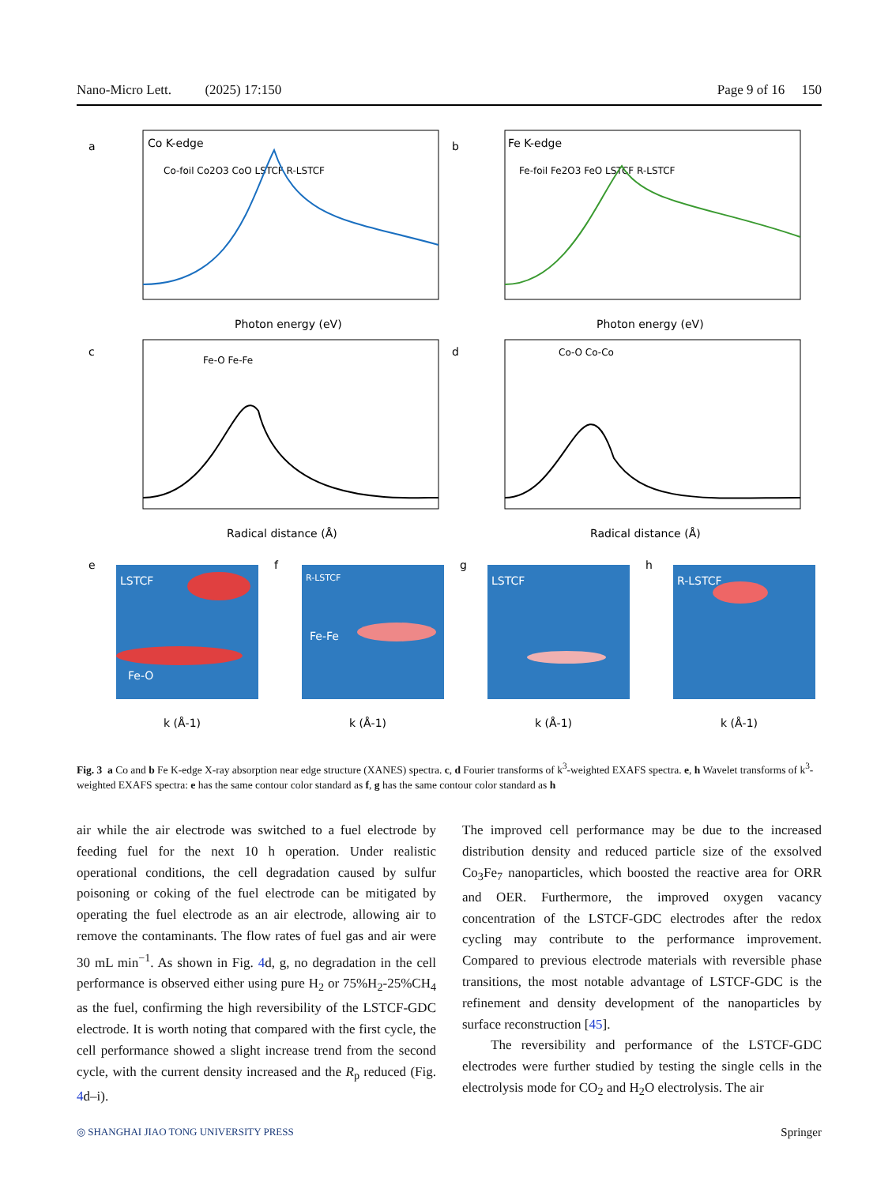Nano-Micro Lett. (2025) 17:150 Page 9 of 16 150
a
Co K-edge
b
Fe K-edge
Photon energy (eV)
Photon energy (eV)
Co-foil Co2O3 CoO LSTCF R-LSTCF
Fe-foil Fe2O3 FeO LSTCF R-LSTCF
c
d
Radical distance (Å)
Radical distance (Å)
Fe-O Fe-Fe
Co-O Co-Co
LSTCF
Fe-O
R-LSTCF
Fe-Fe
LSTCF
R-LSTCF
e
f
g
h
k (Å-1)
k (Å-1)
k (Å-1)
k (Å-1)
Fig. 3 a Co and b Fe K-edge X-ray absorption near edge structure (XANES) spectra. c, d Fourier transforms of k<sup>3</sup>-weighted EXAFS spectra. e, h Wavelet transforms of k<sup>3</sup>-weighted EXAFS spectra: e has the same contour color standard as f, g has the same contour color standard as h
air while the air electrode was switched to a fuel electrode by feeding fuel for the next 10 h operation. Under realistic operational conditions, the cell degradation caused by sulfur poisoning or coking of the fuel electrode can be mitigated by operating the fuel electrode as an air electrode, allowing air to remove the contaminants. The flow rates of fuel gas and air were 30 mL min<sup>−1</sup>. As shown in Fig. 4d, g, no degradation in the cell performance is observed either using pure H<sub>2</sub> or 75%H<sub>2</sub>-25%CH<sub>4</sub> as the fuel, confirming the high reversibility of the LSTCF-GDC electrode. It is worth noting that compared with the first cycle, the cell performance showed a slight increase trend from the second cycle, with the current density increased and the R<sub>p</sub> reduced (Fig. 4d–i).
The improved cell performance may be due to the increased distribution density and reduced particle size of the exsolved Co<sub>3</sub>Fe<sub>7</sub> nanoparticles, which boosted the reactive area for ORR and OER. Furthermore, the improved oxygen vacancy concentration of the LSTCF-GDC electrodes after the redox cycling may contribute to the performance improvement. Compared to previous electrode materials with reversible phase transitions, the most notable advantage of LSTCF-GDC is the refinement and density development of the nanoparticles by surface reconstruction [45].
The reversibility and performance of the LSTCF-GDC electrodes were further studied by testing the single cells in the electrolysis mode for CO<sub>2</sub> and H<sub>2</sub>O electrolysis. The air
◎ SHANGHAI JIAO TONG UNIVERSITY PRESS Springer